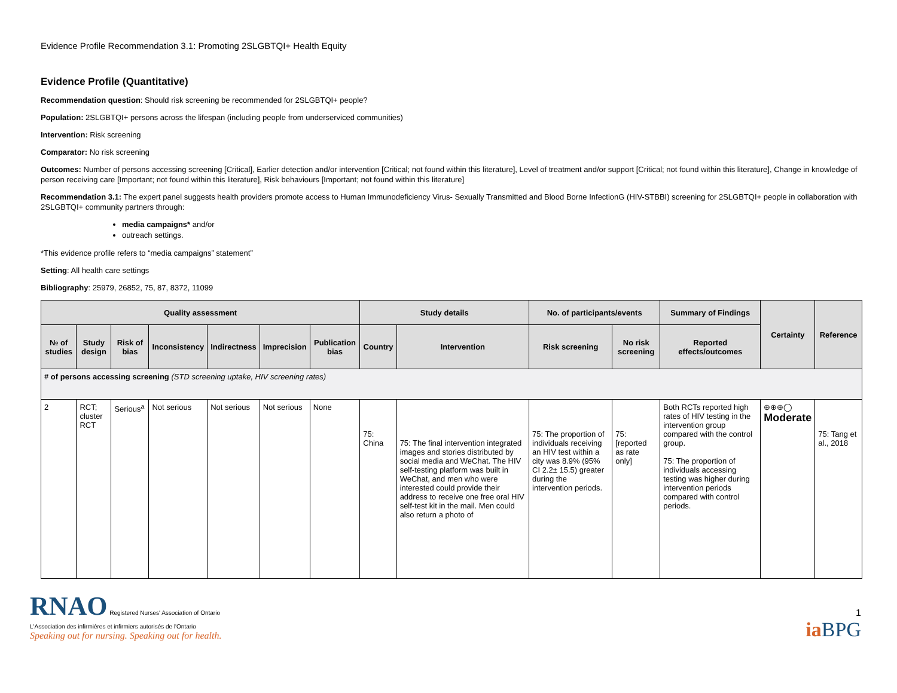Evidence Profile Recommendation 3.1: Promoting 2SLGBTQI+ Health Equity
Evidence Profile (Quantitative)
Recommendation question: Should risk screening be recommended for 2SLGBTQI+ people?
Population: 2SLGBTQI+ persons across the lifespan (including people from underserviced communities)
Intervention: Risk screening
Comparator: No risk screening
Outcomes: Number of persons accessing screening [Critical], Earlier detection and/or intervention [Critical; not found within this literature], Level of treatment and/or support [Critical; not found within this literature], Change in knowledge of person receiving care [Important; not found within this literature], Risk behaviours [Important; not found within this literature]
Recommendation 3.1: The expert panel suggests health providers promote access to Human Immunodeficiency Virus- Sexually Transmitted and Blood Borne InfectionG (HIV-STBBI) screening for 2SLGBTQI+ people in collaboration with 2SLGBTQI+ community partners through:
media campaigns* and/or
outreach settings.
*This evidence profile refers to “media campaigns” statement”
Setting: All health care settings
Bibliography: 25979, 26852, 75, 87, 8372, 11099
| Quality assessment | | | | | | | Study details | | No. of participants/events | | Summary of Findings | Certainty | Reference |
| --- | --- | --- | --- | --- | --- | --- | --- | --- | --- | --- | --- | --- | --- |
| № of studies | Study design | Risk of bias | Inconsistency | Indirectness | Imprecision | Publication bias | Country | Intervention | Risk screening | No risk screening | Reported effects/outcomes | | |
| # of persons accessing screening (STD screening uptake, HIV screening rates) | | | | | | | | | | | | | |
| 2 | RCT; cluster RCT | Serious<sup>a</sup> | Not serious | Not serious | Not serious | None | 75: China | 75: The final intervention integrated images and stories distributed by social media and WeChat. The HIV self-testing platform was built in WeChat, and men who were interested could provide their address to receive one free oral HIV self-test kit in the mail. Men could also return a photo of | 75: The proportion of individuals receiving an HIV test within a city was 8.9% (95% CI 2.2± 15.5) greater during the intervention periods. | 75: [reported as rate only] | Both RCTs reported high rates of HIV testing in the intervention group compared with the control group. 75: The proportion of individuals accessing testing was higher during intervention periods compared with control periods. | ⊕⊕⊕◯ Moderate | 75: Tang et al., 2018 |
RNAO Registered Nurses' Association of Ontario
L'Association des infirmières et infirmiers autorisés de l'Ontario
Speaking out for nursing. Speaking out for health.
1
ia BPG